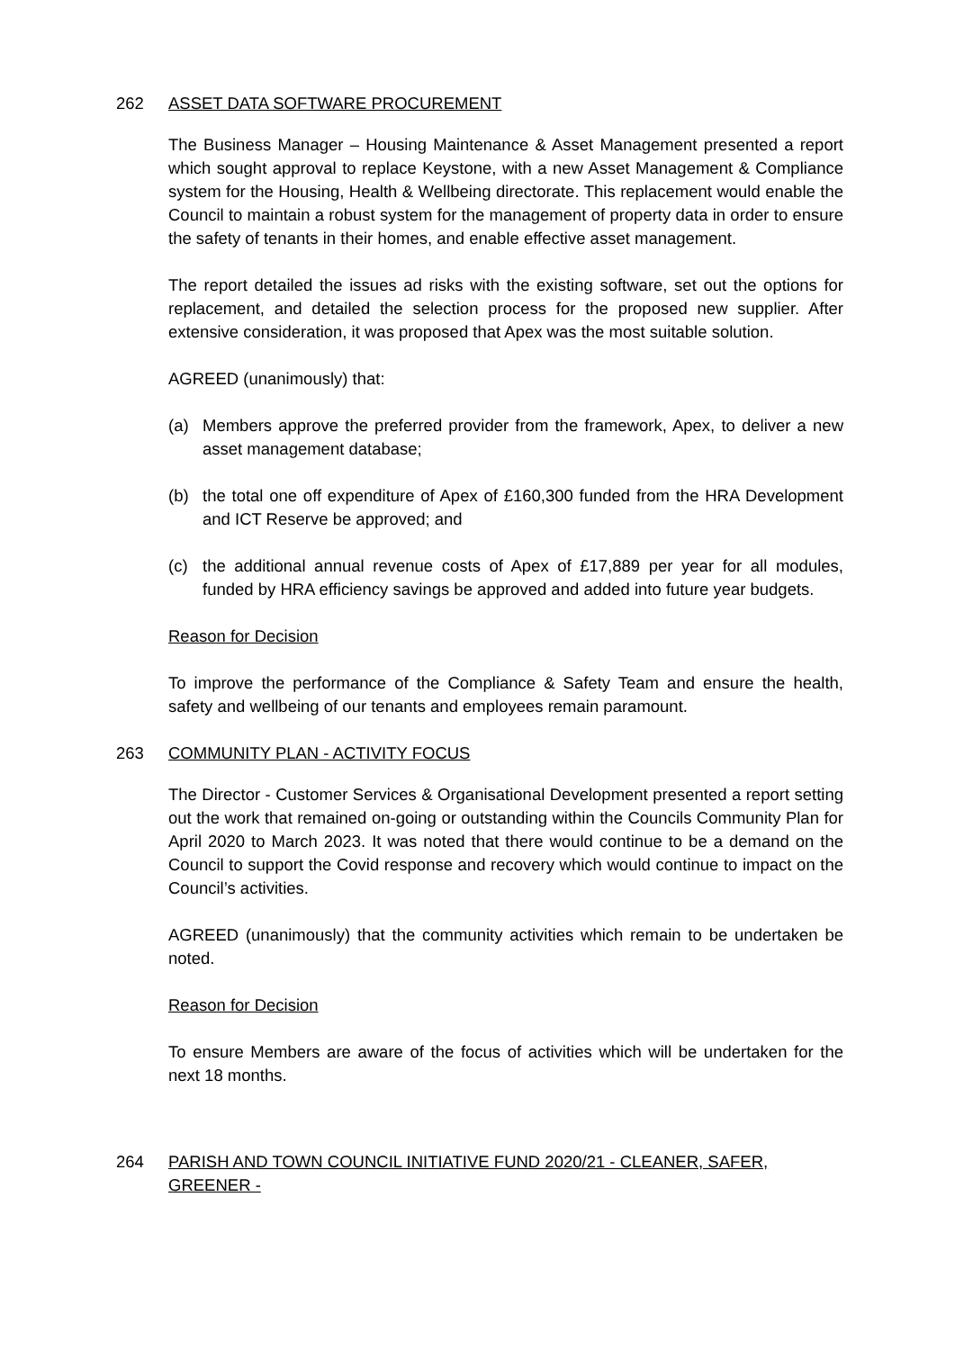262 ASSET DATA SOFTWARE PROCUREMENT
The Business Manager – Housing Maintenance & Asset Management presented a report which sought approval to replace Keystone, with a new Asset Management & Compliance system for the Housing, Health & Wellbeing directorate. This replacement would enable the Council to maintain a robust system for the management of property data in order to ensure the safety of tenants in their homes, and enable effective asset management.
The report detailed the issues ad risks with the existing software, set out the options for replacement, and detailed the selection process for the proposed new supplier. After extensive consideration, it was proposed that Apex was the most suitable solution.
AGREED (unanimously) that:
(a) Members approve the preferred provider from the framework, Apex, to deliver a new asset management database;
(b) the total one off expenditure of Apex of £160,300 funded from the HRA Development and ICT Reserve be approved; and
(c) the additional annual revenue costs of Apex of £17,889 per year for all modules, funded by HRA efficiency savings be approved and added into future year budgets.
Reason for Decision
To improve the performance of the Compliance & Safety Team and ensure the health, safety and wellbeing of our tenants and employees remain paramount.
263 COMMUNITY PLAN - ACTIVITY FOCUS
The Director - Customer Services & Organisational Development presented a report setting out the work that remained on-going or outstanding within the Councils Community Plan for April 2020 to March 2023. It was noted that there would continue to be a demand on the Council to support the Covid response and recovery which would continue to impact on the Council’s activities.
AGREED (unanimously) that the community activities which remain to be undertaken be noted.
Reason for Decision
To ensure Members are aware of the focus of activities which will be undertaken for the next 18 months.
264 PARISH AND TOWN COUNCIL INITIATIVE FUND 2020/21 - CLEANER, SAFER, GREENER -